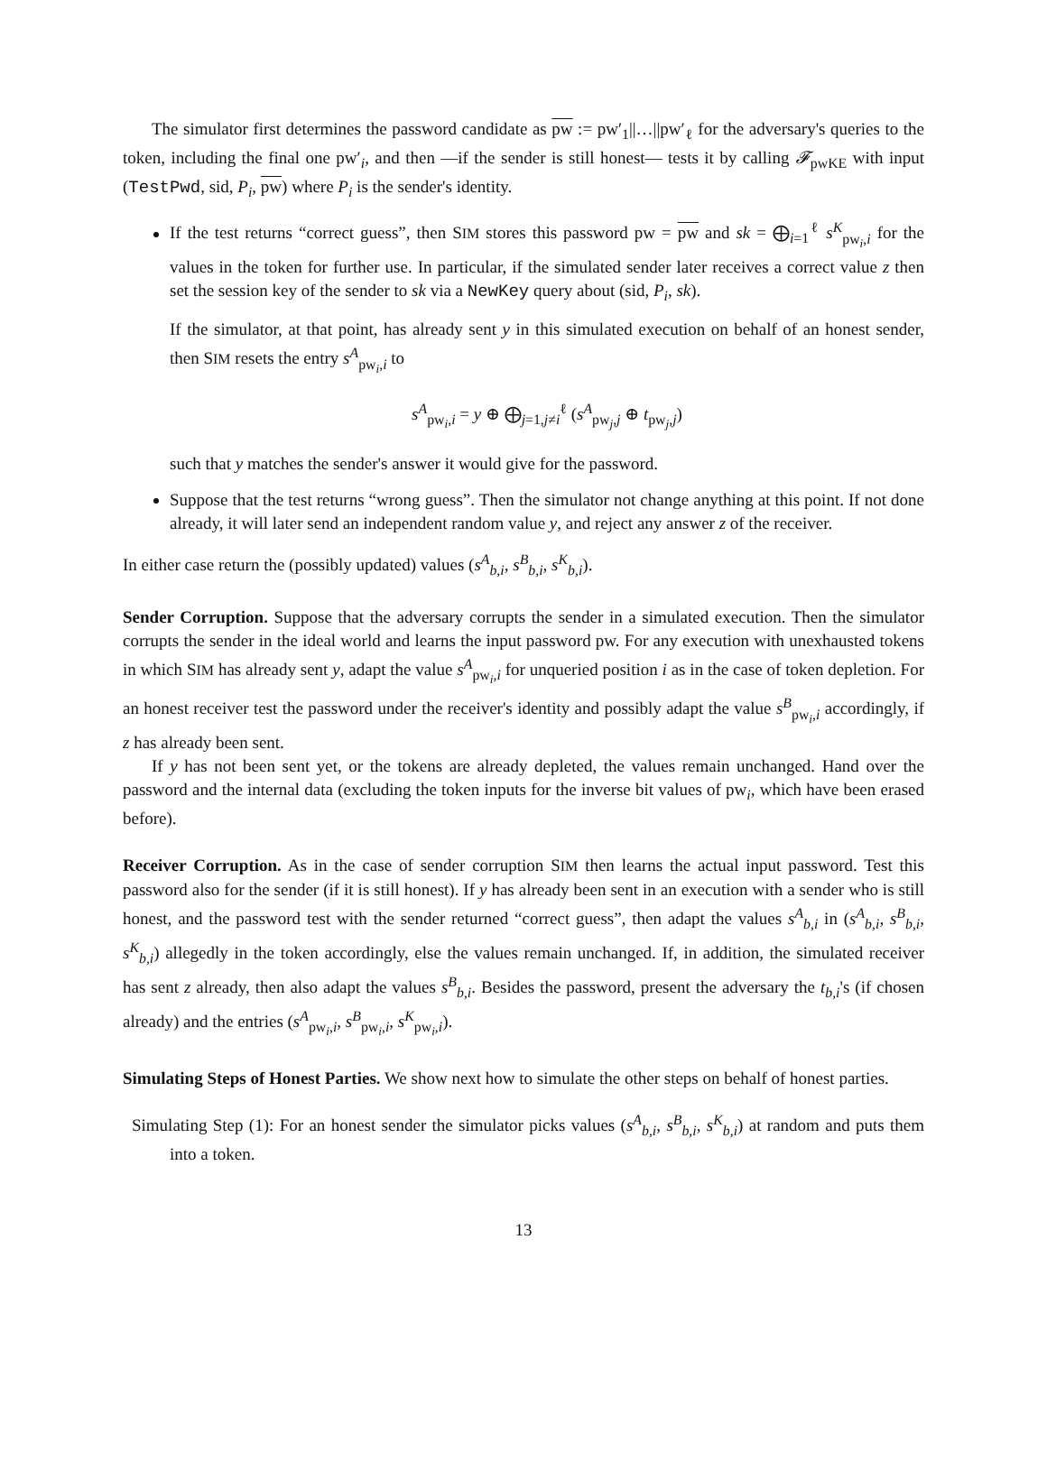The simulator first determines the password candidate as pw := pw′<sub>1</sub>||…||pw′<sub>ℓ</sub> for the adversary's queries to the token, including the final one pw′<sub>i</sub>, and then —if the sender is still honest— tests it by calling 𝓕<sub>pwKE</sub> with input (TestPwd, sid, P<sub>i</sub>, pw) where P<sub>i</sub> is the sender's identity.
If the test returns “correct guess”, then SIM stores this password pw = pw and sk = ⨁<sub>i=1</sub><sup>ℓ</sup> s<sup>K</sup><sub>pw<sub>i</sub>,i</sub> for the values in the token for further use. In particular, if the simulated sender later receives a correct value z then set the session key of the sender to sk via a NewKey query about (sid, P<sub>i</sub>, sk).
If the simulator, at that point, has already sent y in this simulated execution on behalf of an honest sender, then SIM resets the entry s<sup>A</sup><sub>pw<sub>i</sub>,i</sub> to
s<sup>A</sup><sub>pw<sub>i</sub>,i</sub> = y ⊕ ⨁<sub>j=1,j≠i</sub><sup>ℓ</sup> (s<sup>A</sup><sub>pw<sub>j</sub>,j</sub> ⊕ t<sub>pw<sub>j</sub>,j</sub>)
such that y matches the sender's answer it would give for the password.
Suppose that the test returns “wrong guess”. Then the simulator not change anything at this point. If not done already, it will later send an independent random value y, and reject any answer z of the receiver.
In either case return the (possibly updated) values (s<sup>A</sup><sub>b,i</sub>, s<sup>B</sup><sub>b,i</sub>, s<sup>K</sup><sub>b,i</sub>).
Sender Corruption. Suppose that the adversary corrupts the sender in a simulated execution. Then the simulator corrupts the sender in the ideal world and learns the input password pw. For any execution with unexhausted tokens in which SIM has already sent y, adapt the value s<sup>A</sup><sub>pw<sub>i</sub>,i</sub> for unqueried position i as in the case of token depletion. For an honest receiver test the password under the receiver's identity and possibly adapt the value s<sup>B</sup><sub>pw<sub>i</sub>,i</sub> accordingly, if z has already been sent.
If y has not been sent yet, or the tokens are already depleted, the values remain unchanged. Hand over the password and the internal data (excluding the token inputs for the inverse bit values of pw<sub>i</sub>, which have been erased before).
Receiver Corruption. As in the case of sender corruption SIM then learns the actual input password. Test this password also for the sender (if it is still honest). If y has already been sent in an execution with a sender who is still honest, and the password test with the sender returned “correct guess”, then adapt the values s<sup>A</sup><sub>b,i</sub> in (s<sup>A</sup><sub>b,i</sub>, s<sup>B</sup><sub>b,i</sub>, s<sup>K</sup><sub>b,i</sub>) allegedly in the token accordingly, else the values remain unchanged. If, in addition, the simulated receiver has sent z already, then also adapt the values s<sup>B</sup><sub>b,i</sub>. Besides the password, present the adversary the t<sub>b,i</sub>'s (if chosen already) and the entries (s<sup>A</sup><sub>pw<sub>i</sub>,i</sub>, s<sup>B</sup><sub>pw<sub>i</sub>,i</sub>, s<sup>K</sup><sub>pw<sub>i</sub>,i</sub>).
Simulating Steps of Honest Parties. We show next how to simulate the other steps on behalf of honest parties.
Simulating Step (1): For an honest sender the simulator picks values (s<sup>A</sup><sub>b,i</sub>, s<sup>B</sup><sub>b,i</sub>, s<sup>K</sup><sub>b,i</sub>) at random and puts them into a token.
13